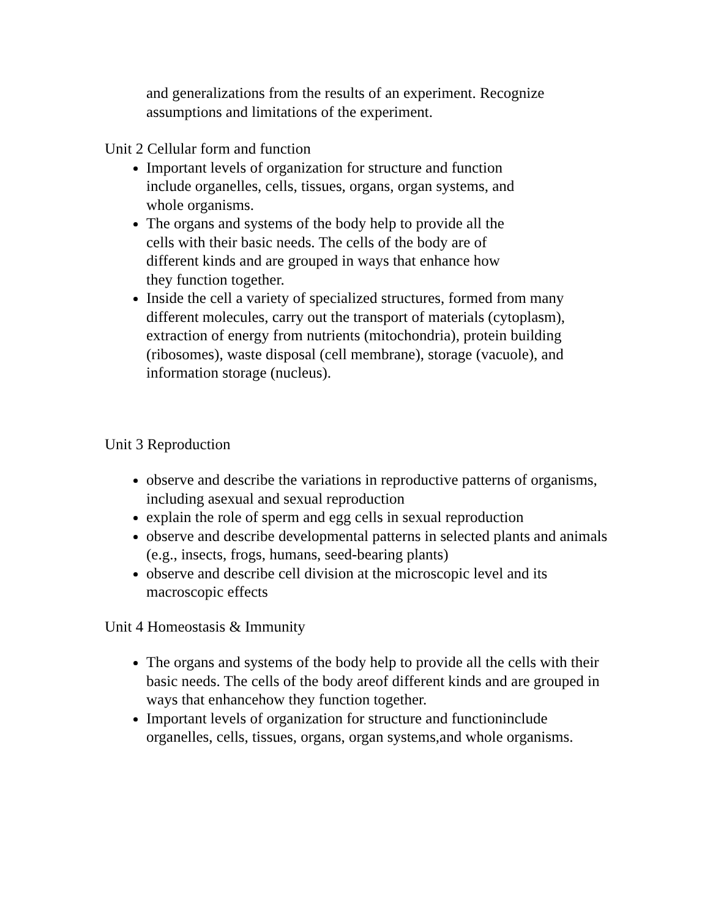and generalizations from the results of an experiment. Recognize assumptions and limitations of the experiment.
Unit 2 Cellular form and function
Important levels of organization for structure and function include organelles, cells, tissues, organs, organ systems, and whole organisms.
The organs and systems of the body help to provide all the cells with their basic needs. The cells of the body are of different kinds and are grouped in ways that enhance how they function together.
Inside the cell a variety of specialized structures, formed from many different molecules, carry out the transport of materials (cytoplasm), extraction of energy from nutrients (mitochondria), protein building (ribosomes), waste disposal (cell membrane), storage (vacuole), and information storage (nucleus).
Unit 3 Reproduction
observe and describe the variations in reproductive patterns of organisms, including asexual and sexual reproduction
explain the role of sperm and egg cells in sexual reproduction
observe and describe developmental patterns in selected plants and animals (e.g., insects, frogs, humans, seed-bearing plants)
observe and describe cell division at the microscopic level and its macroscopic effects
Unit 4 Homeostasis & Immunity
The organs and systems of the body help to provide all the cells with their basic needs. The cells of the body areof different kinds and are grouped in ways that enhancehow they function together.
Important levels of organization for structure and functioninclude organelles, cells, tissues, organs, organ systems,and whole organisms.